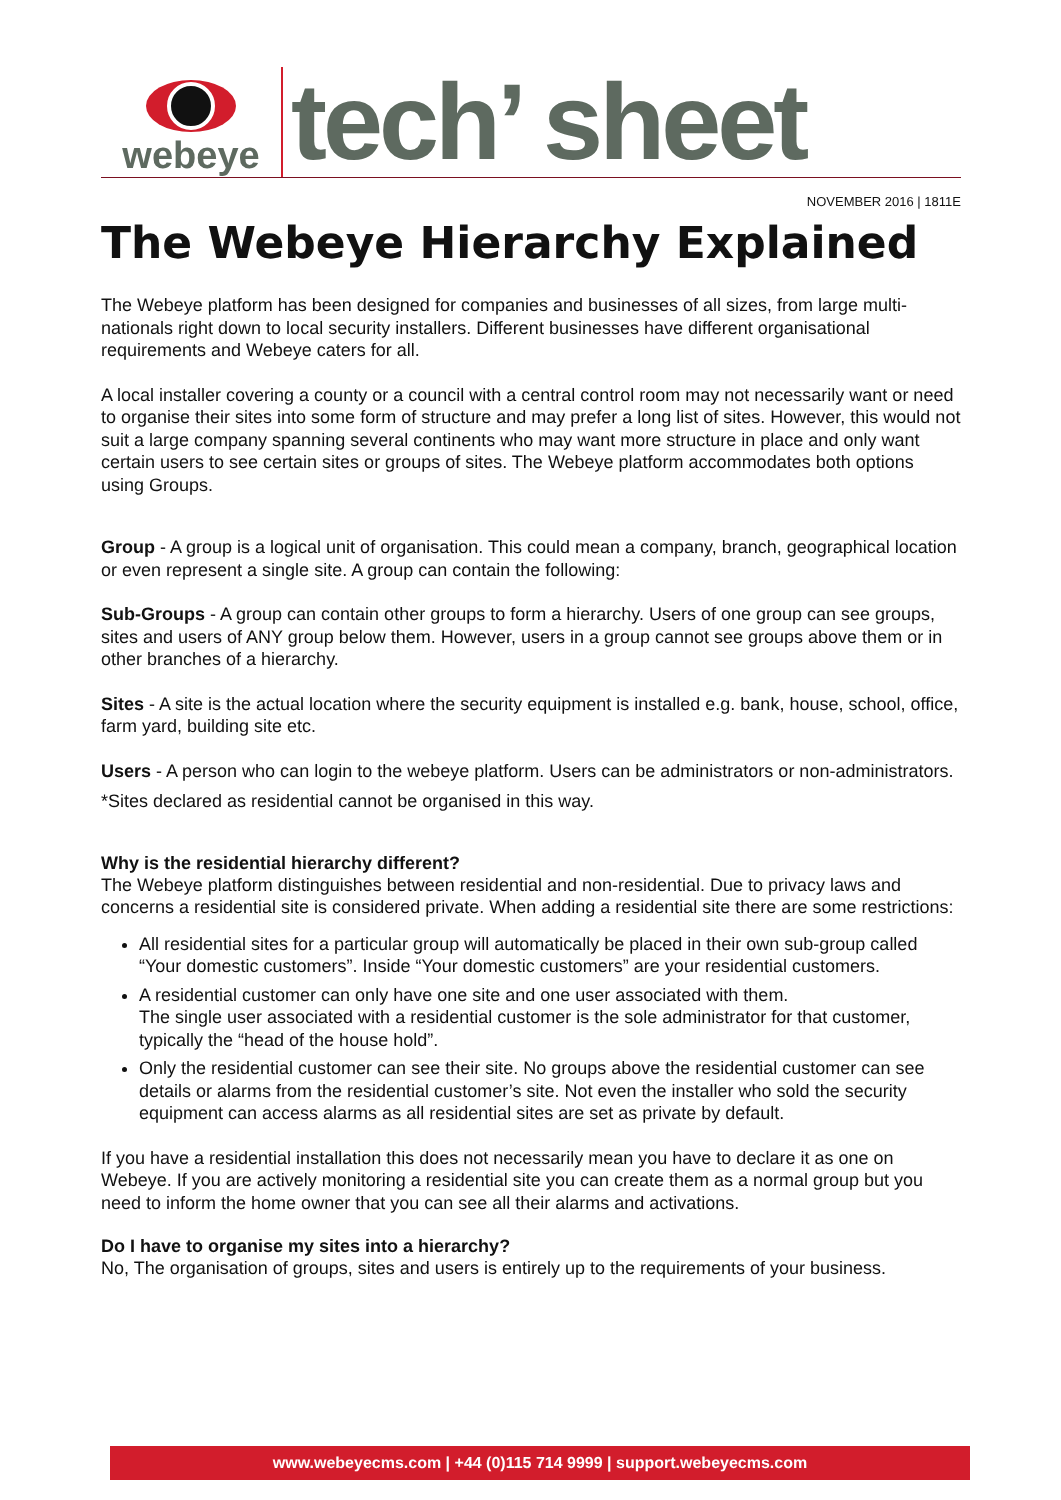webeye
tech’ sheet
NOVEMBER 2016 | 1811E
The Webeye Hierarchy Explained
The Webeye platform has been designed for companies and businesses of all sizes, from large multi-nationals right down to local security installers. Different businesses have different organisational requirements and Webeye caters for all.
A local installer covering a county or a council with a central control room may not necessarily want or need to organise their sites into some form of structure and may prefer a long list of sites. However, this would not suit a large company spanning several continents who may want more structure in place and only want certain users to see certain sites or groups of sites. The Webeye platform accommodates both options using Groups.
Group - A group is a logical unit of organisation. This could mean a company, branch, geographical location or even represent a single site. A group can contain the following:
Sub-Groups - A group can contain other groups to form a hierarchy. Users of one group can see groups, sites and users of ANY group below them. However, users in a group cannot see groups above them or in other branches of a hierarchy.
Sites - A site is the actual location where the security equipment is installed e.g. bank, house, school, office, farm yard, building site etc.
Users - A person who can login to the webeye platform. Users can be administrators or non-administrators.
*Sites declared as residential cannot be organised in this way.
Why is the residential hierarchy different?
The Webeye platform distinguishes between residential and non-residential. Due to privacy laws and concerns a residential site is considered private. When adding a residential site there are some restrictions:
All residential sites for a particular group will automatically be placed in their own sub-group called “Your domestic customers”. Inside “Your domestic customers” are your residential customers.
A residential customer can only have one site and one user associated with them.
The single user associated with a residential customer is the sole administrator for that customer, typically the “head of the house hold”.
Only the residential customer can see their site. No groups above the residential customer can see details or alarms from the residential customer’s site. Not even the installer who sold the security equipment can access alarms as all residential sites are set as private by default.
If you have a residential installation this does not necessarily mean you have to declare it as one on Webeye. If you are actively monitoring a residential site you can create them as a normal group but you need to inform the home owner that you can see all their alarms and activations.
Do I have to organise my sites into a hierarchy?
No, The organisation of groups, sites and users is entirely up to the requirements of your business.
www.webeyecms.com | +44 (0)115 714 9999 | support.webeyecms.com